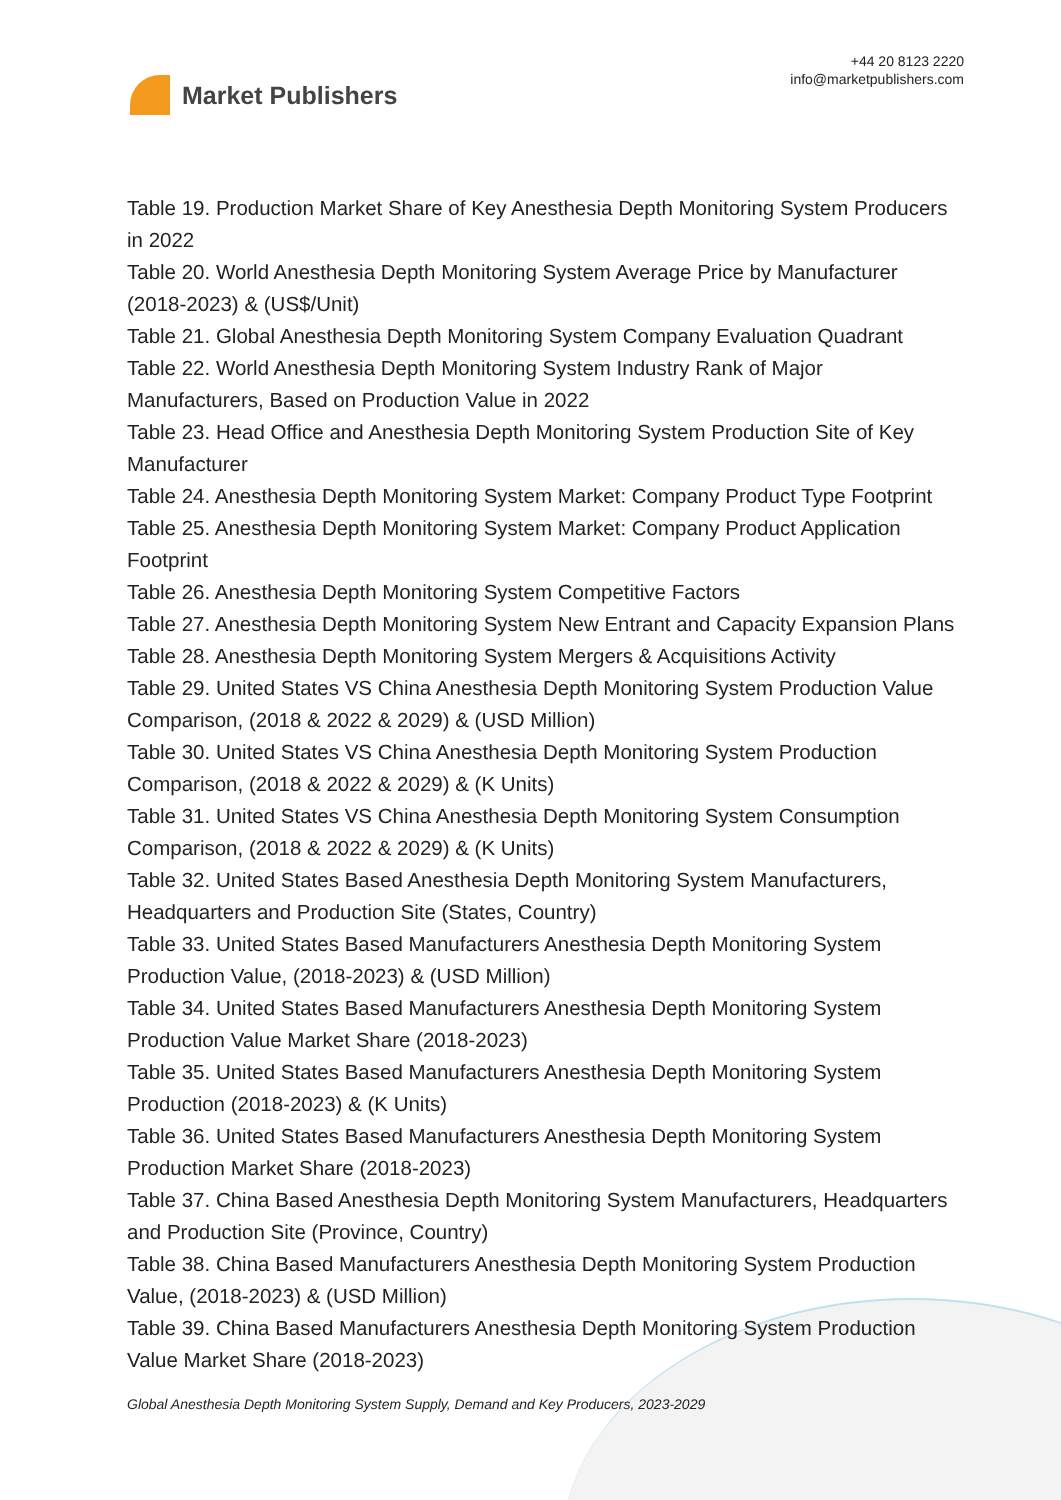Market Publishers
+44 20 8123 2220
info@marketpublishers.com
Table 19. Production Market Share of Key Anesthesia Depth Monitoring System Producers in 2022
Table 20. World Anesthesia Depth Monitoring System Average Price by Manufacturer (2018-2023) & (US$/Unit)
Table 21. Global Anesthesia Depth Monitoring System Company Evaluation Quadrant
Table 22. World Anesthesia Depth Monitoring System Industry Rank of Major Manufacturers, Based on Production Value in 2022
Table 23. Head Office and Anesthesia Depth Monitoring System Production Site of Key Manufacturer
Table 24. Anesthesia Depth Monitoring System Market: Company Product Type Footprint
Table 25. Anesthesia Depth Monitoring System Market: Company Product Application Footprint
Table 26. Anesthesia Depth Monitoring System Competitive Factors
Table 27. Anesthesia Depth Monitoring System New Entrant and Capacity Expansion Plans
Table 28. Anesthesia Depth Monitoring System Mergers & Acquisitions Activity
Table 29. United States VS China Anesthesia Depth Monitoring System Production Value Comparison, (2018 & 2022 & 2029) & (USD Million)
Table 30. United States VS China Anesthesia Depth Monitoring System Production Comparison, (2018 & 2022 & 2029) & (K Units)
Table 31. United States VS China Anesthesia Depth Monitoring System Consumption Comparison, (2018 & 2022 & 2029) & (K Units)
Table 32. United States Based Anesthesia Depth Monitoring System Manufacturers, Headquarters and Production Site (States, Country)
Table 33. United States Based Manufacturers Anesthesia Depth Monitoring System Production Value, (2018-2023) & (USD Million)
Table 34. United States Based Manufacturers Anesthesia Depth Monitoring System Production Value Market Share (2018-2023)
Table 35. United States Based Manufacturers Anesthesia Depth Monitoring System Production (2018-2023) & (K Units)
Table 36. United States Based Manufacturers Anesthesia Depth Monitoring System Production Market Share (2018-2023)
Table 37. China Based Anesthesia Depth Monitoring System Manufacturers, Headquarters and Production Site (Province, Country)
Table 38. China Based Manufacturers Anesthesia Depth Monitoring System Production Value, (2018-2023) & (USD Million)
Table 39. China Based Manufacturers Anesthesia Depth Monitoring System Production Value Market Share (2018-2023)
Global Anesthesia Depth Monitoring System Supply, Demand and Key Producers, 2023-2029